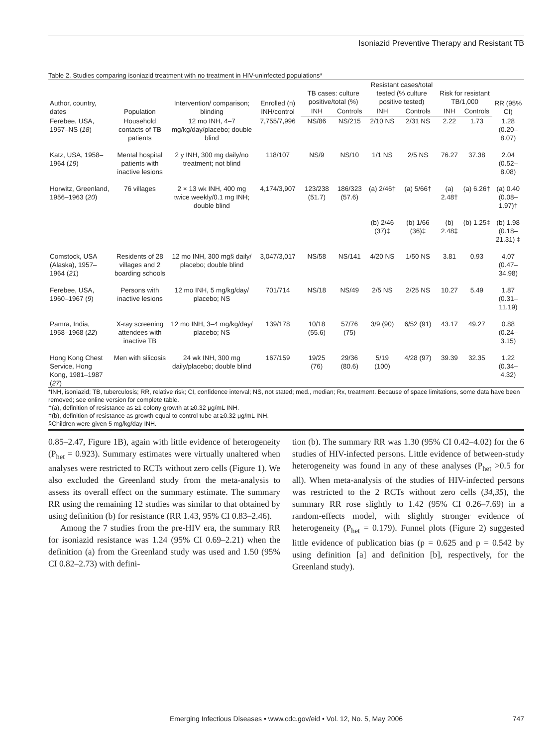Isoniazid Preventive Therapy and Resistant TB
Table 2. Studies comparing isoniazid treatment with no treatment in HIV-uninfected populations*
| Author, country, dates | Population | Intervention/ comparison; blinding | Enrolled (n) INH/control | TB cases: culture positive/total (%) | | Resistant cases/total tested (% culture positive tested) | | Risk for resistant TB/1,000 | | RR (95% CI) |
| --- | --- | --- | --- | --- | --- | --- | --- | --- | --- | --- |
| | | | | INH | Controls | INH | Controls | INH | Controls | |
| Ferebee, USA, 1957–NS ( 18 ) | Household contacts of TB patients | 12 mo INH, 4–7 mg/kg/day/placebo; double blind | 7,755/7,996 | NS/86 | NS/215 | 2/10 NS | 2/31 NS | 2.22 | 1.73 | 1.28 (0.20–8.07) |
| Katz, USA, 1958–1964 ( 19 ) | Mental hospital patients with inactive lesions | 2 y INH, 300 mg daily/no treatment; not blind | 118/107 | NS/9 | NS/10 | 1/1 NS | 2/5 NS | 76.27 | 37.38 | 2.04 (0.52–8.08) |
| Horwitz, Greenland, 1956–1963 ( 20 ) | 76 villages | 2 × 13 wk INH, 400 mg twice weekly/0.1 mg INH; double blind | 4,174/3,907 | 123/238 (51.7) | 186/323 (57.6) | (a) 2/46† | (a) 5/66† | (a) 2.48† | (a) 6.26† | (a) 0.40 (0.08–1.97)† |
| | | | | | | (b) 2/46 (37)‡ | (b) 1/66 (36)‡ | (b) 2.48‡ | (b) 1.25‡ | (b) 1.98 (0.18–21.31) ‡ |
| Comstock, USA (Alaska), 1957–1964 ( 21 ) | Residents of 28 villages and 2 boarding schools | 12 mo INH, 300 mg§ daily/ placebo; double blind | 3,047/3,017 | NS/58 | NS/141 | 4/20 NS | 1/50 NS | 3.81 | 0.93 | 4.07 (0.47–34.98) |
| Ferebee, USA, 1960–1967 ( 9 ) | Persons with inactive lesions | 12 mo INH, 5 mg/kg/day/ placebo; NS | 701/714 | NS/18 | NS/49 | 2/5 NS | 2/25 NS | 10.27 | 5.49 | 1.87 (0.31–11.19) |
| Pamra, India, 1958–1968 ( 22 ) | X-ray screening attendees with inactive TB | 12 mo INH, 3–4 mg/kg/day/ placebo; NS | 139/178 | 10/18 (55.6) | 57/76 (75) | 3/9 (90) | 6/52 (91) | 43.17 | 49.27 | 0.88 (0.24–3.15) |
| Hong Kong Chest Service, Hong Kong, 1981–1987 ( 27 ) | Men with silicosis | 24 wk INH, 300 mg daily/placebo; double blind | 167/159 | 19/25 (76) | 29/36 (80.6) | 5/19 (100) | 4/28 (97) | 39.39 | 32.35 | 1.22 (0.34–4.32) |
*INH, isoniazid; TB, tuberculosis; RR, relative risk; CI, confidence interval; NS, not stated; med., median; Rx, treatment. Because of space limitations, some data have been removed; see online version for complete table.
†(a), definition of resistance as ≥1 colony growth at ≥0.32 μg/mL INH.
‡(b), definition of resistance as growth equal to control tube at ≥0.32 μg/mL INH.
§Children were given 5 mg/kg/day INH.
0.85–2.47, Figure 1B), again with little evidence of heterogeneity (P<sub>het</sub> = 0.923). Summary estimates were virtually unaltered when analyses were restricted to RCTs without zero cells (Figure 1). We also excluded the Greenland study from the meta-analysis to assess its overall effect on the summary estimate. The summary RR using the remaining 12 studies was similar to that obtained by using definition (b) for resistance (RR 1.43, 95% CI 0.83–2.46).
Among the 7 studies from the pre-HIV era, the summary RR for isoniazid resistance was 1.24 (95% CI 0.69–2.21) when the definition (a) from the Greenland study was used and 1.50 (95% CI 0.82–2.73) with defini-
tion (b). The summary RR was 1.30 (95% CI 0.42–4.02) for the 6 studies of HIV-infected persons. Little evidence of between-study heterogeneity was found in any of these analyses (P<sub>het</sub> >0.5 for all). When meta-analysis of the studies of HIV-infected persons was restricted to the 2 RCTs without zero cells (34,35), the summary RR rose slightly to 1.42 (95% CI 0.26–7.69) in a random-effects model, with slightly stronger evidence of heterogeneity (P<sub>het</sub> = 0.179). Funnel plots (Figure 2) suggested little evidence of publication bias (p = 0.625 and p = 0.542 by using definition [a] and definition [b], respectively, for the Greenland study).
Emerging Infectious Diseases • www.cdc.gov/eid • Vol. 12, No. 5, May 2006 747